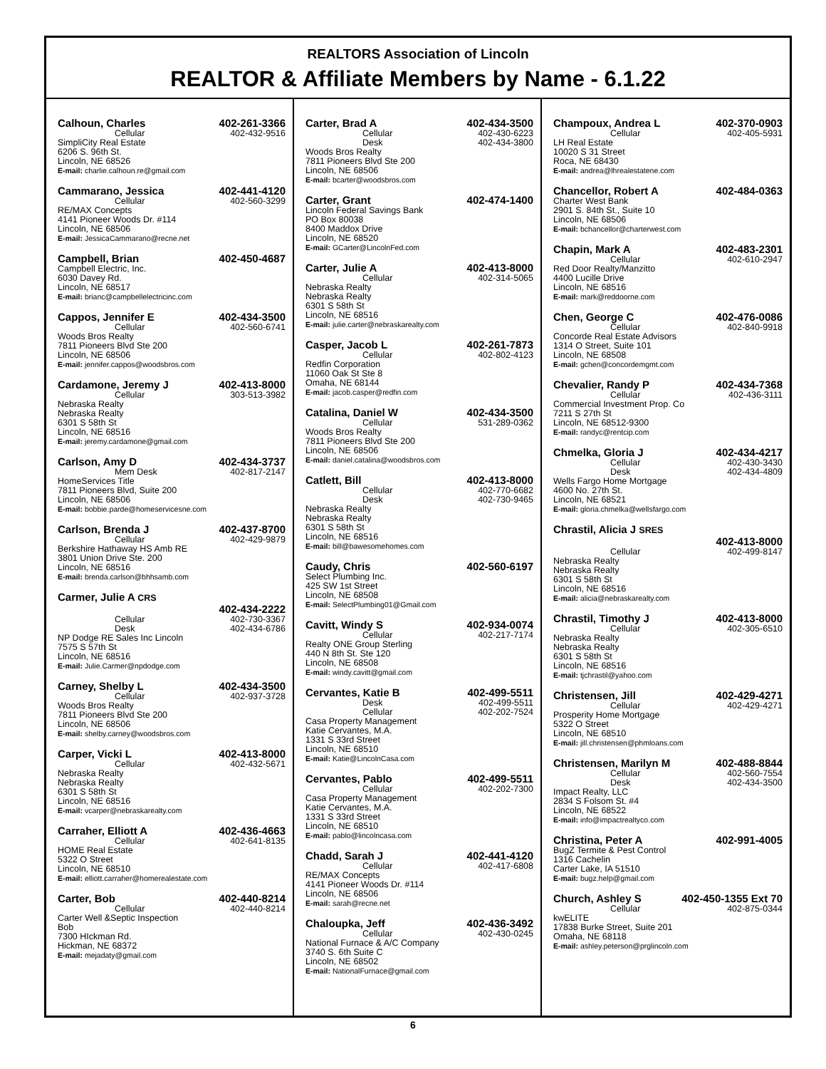REALTORS Association of Lincoln
REALTOR & Affiliate Members by Name - 6.1.22
Calhoun, Charles 402-261-3366
Cellular 402-432-9516
SimpliCity Real Estate
6206 S. 96th St.
Lincoln, NE 68526
E-mail: charlie.calhoun.re@gmail.com
Cammarano, Jessica 402-441-4120
Cellular 402-560-3299
RE/MAX Concepts
4141 Pioneer Woods Dr. #114
Lincoln, NE 68506
E-mail: JessicaCammarano@recne.net
Campbell, Brian 402-450-4687
Campbell Electric, Inc.
6030 Davey Rd.
Lincoln, NE 68517
E-mail: brianc@campbellelectricinc.com
Cappos, Jennifer E 402-434-3500
Cellular 402-560-6741
Woods Bros Realty
7811 Pioneers Blvd Ste 200
Lincoln, NE 68506
E-mail: jennifer.cappos@woodsbros.com
Cardamone, Jeremy J 402-413-8000
Cellular 303-513-3982
Nebraska Realty
Nebraska Realty
6301 S 58th St
Lincoln, NE 68516
E-mail: jeremy.cardamone@gmail.com
Carlson, Amy D 402-434-3737
Mem Desk 402-817-2147
HomeServices Title
7811 Pioneers Blvd, Suite 200
Lincoln, NE 68506
E-mail: bobbie.parde@homeservicesne.com
Carlson, Brenda J 402-437-8700
Cellular 402-429-9879
Berkshire Hathaway HS Amb RE
3801 Union Drive Ste. 200
Lincoln, NE 68516
E-mail: brenda.carlson@bhhsamb.com
Carmer, Julie A CRS
402-434-2222
Cellular 402-730-3367
Desk 402-434-6786
NP Dodge RE Sales Inc Lincoln
7575 S 57th St
Lincoln, NE 68516
E-mail: Julie.Carmer@npdodge.com
Carney, Shelby L 402-434-3500
Cellular 402-937-3728
Woods Bros Realty
7811 Pioneers Blvd Ste 200
Lincoln, NE 68506
E-mail: shelby.carney@woodsbros.com
Carper, Vicki L 402-413-8000
Cellular 402-432-5671
Nebraska Realty
Nebraska Realty
6301 S 58th St
Lincoln, NE 68516
E-mail: vcarper@nebraskarealty.com
Carraher, Elliott A 402-436-4663
Cellular 402-641-8135
HOME Real Estate
5322 O Street
Lincoln, NE 68510
E-mail: elliott.carraher@homerealestate.com
Carter, Bob 402-440-8214
Cellular 402-440-8214
Carter Well &Septic Inspection
Bob
7300 HIckman Rd.
Hickman, NE 68372
E-mail: mejadaty@gmail.com
Carter, Brad A 402-434-3500
Cellular 402-430-6223
Desk 402-434-3800
Woods Bros Realty
7811 Pioneers Blvd Ste 200
Lincoln, NE 68506
E-mail: bcarter@woodsbros.com
Carter, Grant 402-474-1400
Lincoln Federal Savings Bank
PO Box 80038
8400 Maddox Drive
Lincoln, NE 68520
E-mail: GCarter@LincolnFed.com
Carter, Julie A 402-413-8000
Cellular 402-314-5065
Nebraska Realty
Nebraska Realty
6301 S 58th St
Lincoln, NE 68516
E-mail: julie.carter@nebraskarealty.com
Casper, Jacob L 402-261-7873
Cellular 402-802-4123
Redfin Corporation
11060 Oak St Ste 8
Omaha, NE 68144
E-mail: jacob.casper@redfin.com
Catalina, Daniel W 402-434-3500
Cellular 531-289-0362
Woods Bros Realty
7811 Pioneers Blvd Ste 200
Lincoln, NE 68506
E-mail: daniel.catalina@woodsbros.com
Catlett, Bill 402-413-8000
Cellular 402-770-6682
Desk 402-730-9465
Nebraska Realty
Nebraska Realty
6301 S 58th St
Lincoln, NE 68516
E-mail: bill@bawesomehomes.com
Caudy, Chris 402-560-6197
Select Plumbing Inc.
425 SW 1st Street
Lincoln, NE 68508
E-mail: SelectPlumbing01@Gmail.com
Cavitt, Windy S 402-934-0074
Cellular 402-217-7174
Realty ONE Group Sterling
440 N 8th St. Ste 120
Lincoln, NE 68508
E-mail: windy.cavitt@gmail.com
Cervantes, Katie B 402-499-5511
Desk 402-499-5511
Cellular 402-202-7524
Casa Property Management
Katie Cervantes, M.A.
1331 S 33rd Street
Lincoln, NE 68510
E-mail: Katie@LincolnCasa.com
Cervantes, Pablo 402-499-5511
Cellular 402-202-7300
Casa Property Management
Katie Cervantes, M.A.
1331 S 33rd Street
Lincoln, NE 68510
E-mail: pablo@lincolncasa.com
Chadd, Sarah J 402-441-4120
Cellular 402-417-6808
RE/MAX Concepts
4141 Pioneer Woods Dr. #114
Lincoln, NE 68506
E-mail: sarah@recne.net
Chaloupka, Jeff 402-436-3492
Cellular 402-430-0245
National Furnace & A/C Company
3740 S. 6th Suite C
Lincoln, NE 68502
E-mail: NationalFurnace@gmail.com
Champoux, Andrea L 402-370-0903
Cellular 402-405-5931
LH Real Estate
10020 S 31 Street
Roca, NE 68430
E-mail: andrea@lhrealestatene.com
Chancellor, Robert A 402-484-0363
Charter West Bank
2901 S. 84th St., Suite 10
Lincoln, NE 68506
E-mail: bchancellor@charterwest.com
Chapin, Mark A 402-483-2301
Cellular 402-610-2947
Red Door Realty/Manzitto
4400 Lucille Drive
Lincoln, NE 68516
E-mail: mark@reddoorne.com
Chen, George C 402-476-0086
Cellular 402-840-9918
Concorde Real Estate Advisors
1314 O Street, Suite 101
Lincoln, NE 68508
E-mail: gchen@concordemgmt.com
Chevalier, Randy P 402-434-7368
Cellular 402-436-3111
Commercial Investment Prop. Co
7211 S 27th St
Lincoln, NE 68512-9300
E-mail: randyc@rentcip.com
Chmelka, Gloria J 402-434-4217
Cellular 402-430-3430
Desk 402-434-4809
Wells Fargo Home Mortgage
4600 No. 27th St.
Lincoln, NE 68521
E-mail: gloria.chmelka@wellsfargo.com
Chrastil, Alicia J SRES
402-413-8000
Cellular 402-499-8147
Nebraska Realty
Nebraska Realty
6301 S 58th St
Lincoln, NE 68516
E-mail: alicia@nebraskarealty.com
Chrastil, Timothy J 402-413-8000
Cellular 402-305-6510
Nebraska Realty
Nebraska Realty
6301 S 58th St
Lincoln, NE 68516
E-mail: tjchrastil@yahoo.com
Christensen, Jill 402-429-4271
Cellular 402-429-4271
Prosperity Home Mortgage
5322 O Street
Lincoln, NE 68510
E-mail: jill.christensen@phmloans.com
Christensen, Marilyn M 402-488-8844
Cellular 402-560-7554
Desk 402-434-3500
Impact Realty, LLC
2834 S Folsom St. #4
Lincoln, NE 68522
E-mail: info@impactrealtyco.com
Christina, Peter A 402-991-4005
BugZ Termite & Pest Control
1316 Cachelin
Carter Lake, IA 51510
E-mail: bugz.help@gmail.com
Church, Ashley S 402-450-1355 Ext 70
Cellular 402-875-0344
kwELITE
17838 Burke Street, Suite 201
Omaha, NE 68118
E-mail: ashley.peterson@prglincoln.com
6